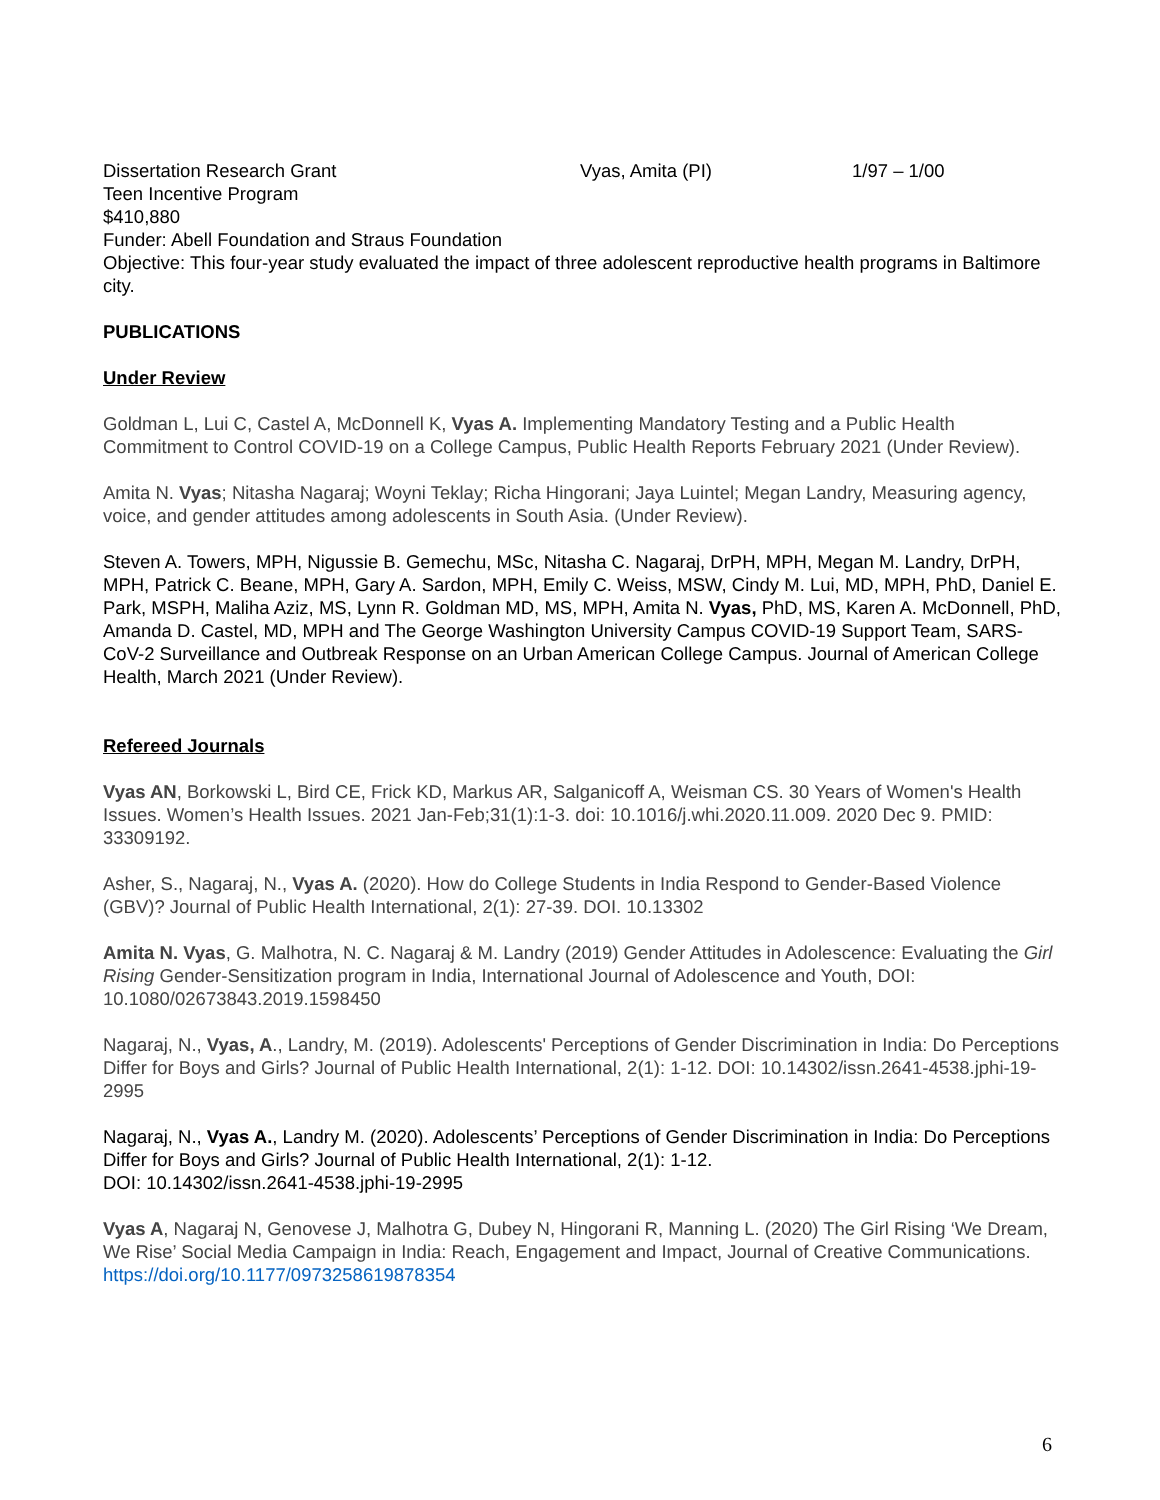Dissertation Research Grant Vyas, Amita (PI) 1/97 – 1/00
Teen Incentive Program
$410,880
Funder: Abell Foundation and Straus Foundation
Objective: This four-year study evaluated the impact of three adolescent reproductive health programs in Baltimore city.
PUBLICATIONS
Under Review
Goldman L, Lui C, Castel A, McDonnell K, Vyas A. Implementing Mandatory Testing and a Public Health Commitment to Control COVID-19 on a College Campus, Public Health Reports February 2021 (Under Review).
Amita N. Vyas; Nitasha Nagaraj; Woyni Teklay; Richa Hingorani; Jaya Luintel; Megan Landry, Measuring agency, voice, and gender attitudes among adolescents in South Asia. (Under Review).
Steven A. Towers, MPH, Nigussie B. Gemechu, MSc, Nitasha C. Nagaraj, DrPH, MPH, Megan M. Landry, DrPH, MPH, Patrick C. Beane, MPH, Gary A. Sardon, MPH, Emily C. Weiss, MSW, Cindy M. Lui, MD, MPH, PhD, Daniel E. Park, MSPH, Maliha Aziz, MS, Lynn R. Goldman MD, MS, MPH, Amita N. Vyas, PhD, MS, Karen A. McDonnell, PhD, Amanda D. Castel, MD, MPH and The George Washington University Campus COVID-19 Support Team, SARS-CoV-2 Surveillance and Outbreak Response on an Urban American College Campus. Journal of American College Health, March 2021 (Under Review).
Refereed Journals
Vyas AN, Borkowski L, Bird CE, Frick KD, Markus AR, Salganicoff A, Weisman CS. 30 Years of Women's Health Issues. Women’s Health Issues. 2021 Jan-Feb;31(1):1-3. doi: 10.1016/j.whi.2020.11.009. 2020 Dec 9. PMID: 33309192.
Asher, S., Nagaraj, N., Vyas A. (2020). How do College Students in India Respond to Gender-Based Violence (GBV)? Journal of Public Health International, 2(1): 27-39. DOI. 10.13302
Amita N. Vyas, G. Malhotra, N. C. Nagaraj & M. Landry (2019) Gender Attitudes in Adolescence: Evaluating the Girl Rising Gender-Sensitization program in India, International Journal of Adolescence and Youth, DOI: 10.1080/02673843.2019.1598450
Nagaraj, N., Vyas, A., Landry, M. (2019). Adolescents' Perceptions of Gender Discrimination in India: Do Perceptions Differ for Boys and Girls? Journal of Public Health International, 2(1): 1-12. DOI: 10.14302/issn.2641-4538.jphi-19-2995
Nagaraj, N., Vyas A., Landry M. (2020). Adolescents’ Perceptions of Gender Discrimination in India: Do Perceptions Differ for Boys and Girls? Journal of Public Health International, 2(1): 1-12.
DOI: 10.14302/issn.2641-4538.jphi-19-2995
Vyas A, Nagaraj N, Genovese J, Malhotra G, Dubey N, Hingorani R, Manning L. (2020) The Girl Rising ‘We Dream, We Rise’ Social Media Campaign in India: Reach, Engagement and Impact, Journal of Creative Communications. https://doi.org/10.1177/0973258619878354
6